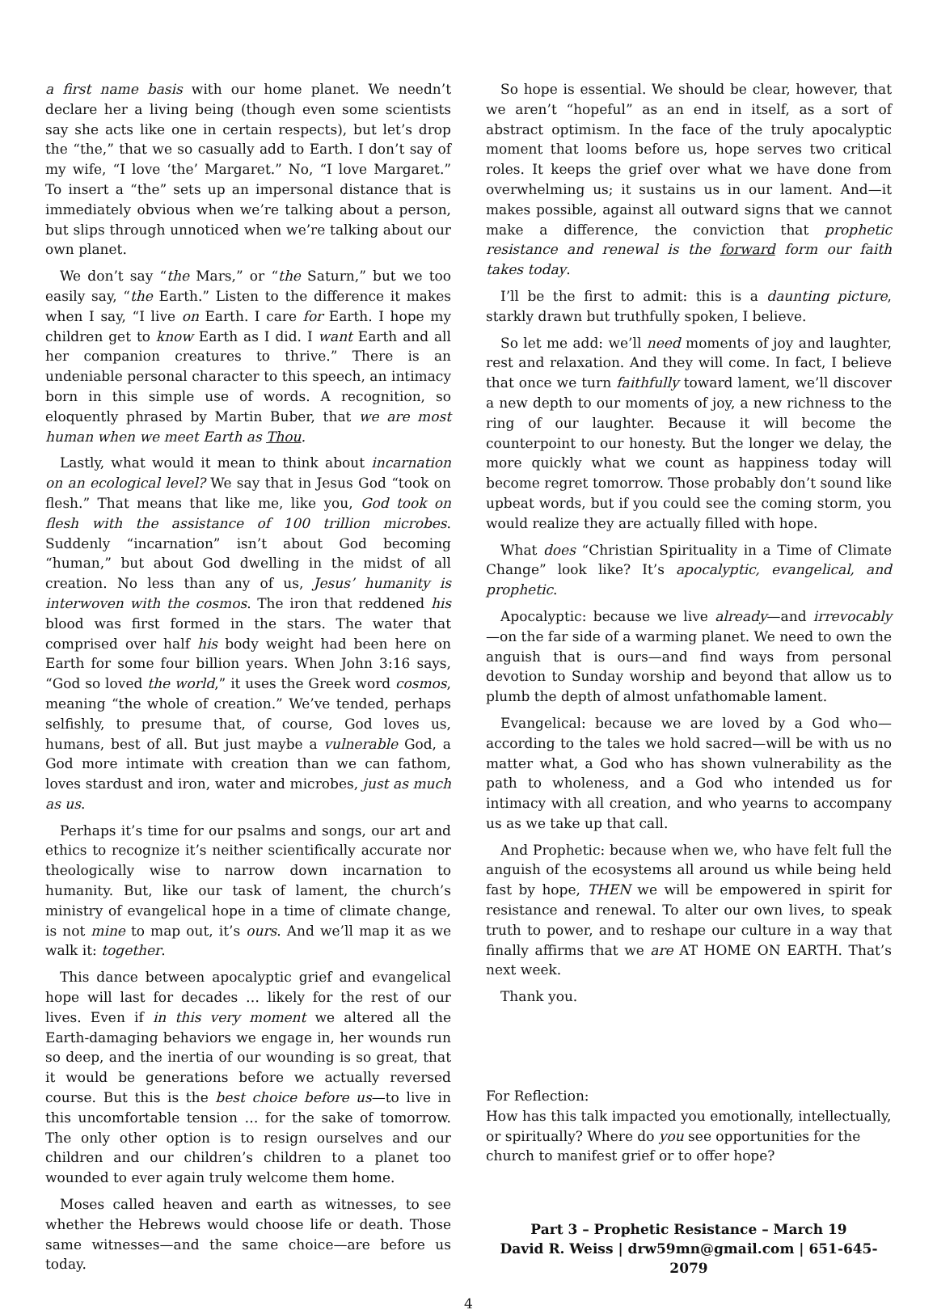a first name basis with our home planet. We needn’t declare her a living being (though even some scientists say she acts like one in certain respects), but let’s drop the “the,” that we so casually add to Earth. I don’t say of my wife, “I love ‘the’ Margaret.” No, “I love Margaret.” To insert a “the” sets up an impersonal distance that is immediately obvious when we’re talking about a person, but slips through unnoticed when we’re talking about our own planet.
We don’t say “the Mars,” or “the Saturn,” but we too easily say, “the Earth.” Listen to the difference it makes when I say, “I live on Earth. I care for Earth. I hope my children get to know Earth as I did. I want Earth and all her companion creatures to thrive.” There is an undeniable personal character to this speech, an intimacy born in this simple use of words. A recognition, so eloquently phrased by Martin Buber, that we are most human when we meet Earth as Thou.
Lastly, what would it mean to think about incarnation on an ecological level? We say that in Jesus God “took on flesh.” That means that like me, like you, God took on flesh with the assistance of 100 trillion microbes. Suddenly “incarnation” isn’t about God becoming “human,” but about God dwelling in the midst of all creation. No less than any of us, Jesus’ humanity is interwoven with the cosmos. The iron that reddened his blood was first formed in the stars. The water that comprised over half his body weight had been here on Earth for some four billion years. When John 3:16 says, “God so loved the world,” it uses the Greek word cosmos, meaning “the whole of creation.” We’ve tended, perhaps selfishly, to presume that, of course, God loves us, humans, best of all. But just maybe a vulnerable God, a God more intimate with creation than we can fathom, loves stardust and iron, water and microbes, just as much as us.
Perhaps it’s time for our psalms and songs, our art and ethics to recognize it’s neither scientifically accurate nor theologically wise to narrow down incarnation to humanity. But, like our task of lament, the church’s ministry of evangelical hope in a time of climate change, is not mine to map out, it’s ours. And we’ll map it as we walk it: together.
This dance between apocalyptic grief and evangelical hope will last for decades … likely for the rest of our lives. Even if in this very moment we altered all the Earth-damaging behaviors we engage in, her wounds run so deep, and the inertia of our wounding is so great, that it would be generations before we actually reversed course. But this is the best choice before us—to live in this uncomfortable tension … for the sake of tomorrow. The only other option is to resign ourselves and our children and our children’s children to a planet too wounded to ever again truly welcome them home.
Moses called heaven and earth as witnesses, to see whether the Hebrews would choose life or death. Those same witnesses—and the same choice—are before us today.
So hope is essential. We should be clear, however, that we aren’t “hopeful” as an end in itself, as a sort of abstract optimism. In the face of the truly apocalyptic moment that looms before us, hope serves two critical roles. It keeps the grief over what we have done from overwhelming us; it sustains us in our lament. And—it makes possible, against all outward signs that we cannot make a difference, the conviction that prophetic resistance and renewal is the forward form our faith takes today.
I’ll be the first to admit: this is a daunting picture, starkly drawn but truthfully spoken, I believe.
So let me add: we’ll need moments of joy and laughter, rest and relaxation. And they will come. In fact, I believe that once we turn faithfully toward lament, we’ll discover a new depth to our moments of joy, a new richness to the ring of our laughter. Because it will become the counterpoint to our honesty. But the longer we delay, the more quickly what we count as happiness today will become regret tomorrow. Those probably don’t sound like upbeat words, but if you could see the coming storm, you would realize they are actually filled with hope.
What does “Christian Spirituality in a Time of Climate Change” look like? It’s apocalyptic, evangelical, and prophetic.
Apocalyptic: because we live already—and irrevocably—on the far side of a warming planet. We need to own the anguish that is ours—and find ways from personal devotion to Sunday worship and beyond that allow us to plumb the depth of almost unfathomable lament.
Evangelical: because we are loved by a God who—according to the tales we hold sacred—will be with us no matter what, a God who has shown vulnerability as the path to wholeness, and a God who intended us for intimacy with all creation, and who yearns to accompany us as we take up that call.
And Prophetic: because when we, who have felt full the anguish of the ecosystems all around us while being held fast by hope, THEN we will be empowered in spirit for resistance and renewal. To alter our own lives, to speak truth to power, and to reshape our culture in a way that finally affirms that we are AT HOME ON EARTH. That’s next week.
Thank you.
For Reflection:
How has this talk impacted you emotionally, intellectually, or spiritually? Where do you see opportunities for the church to manifest grief or to offer hope?
Part 3 – Prophetic Resistance – March 19
David R. Weiss | drw59mn@gmail.com | 651-645-2079
4